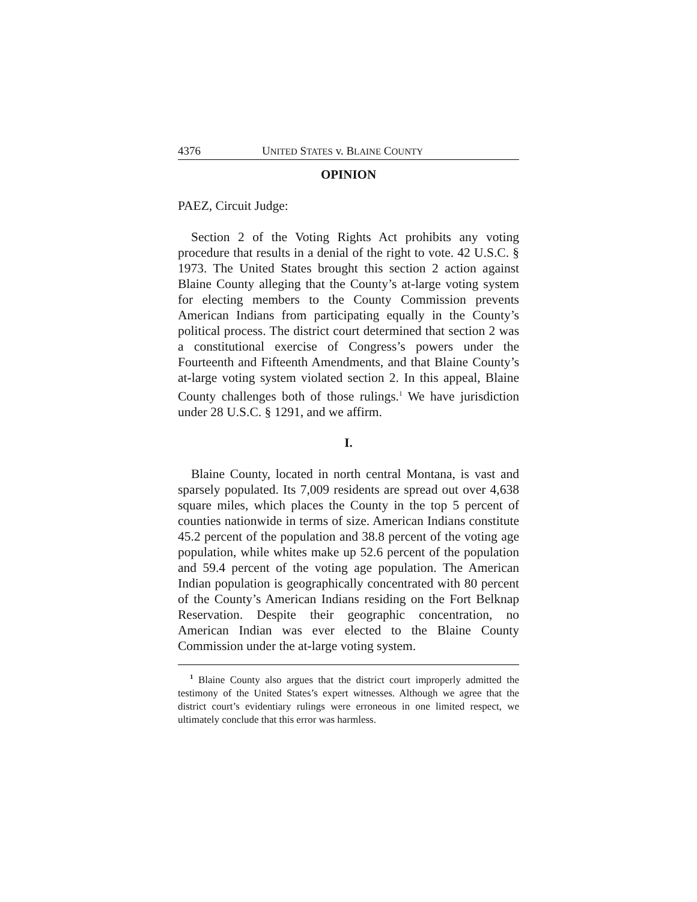4376 UNITED STATES v. BLAINE COUNTY
OPINION
PAEZ, Circuit Judge:
Section 2 of the Voting Rights Act prohibits any voting procedure that results in a denial of the right to vote. 42 U.S.C. § 1973. The United States brought this section 2 action against Blaine County alleging that the County’s at-large voting system for electing members to the County Commission prevents American Indians from participating equally in the County’s political process. The district court determined that section 2 was a constitutional exercise of Congress’s powers under the Fourteenth and Fifteenth Amendments, and that Blaine County’s at-large voting system violated section 2. In this appeal, Blaine County challenges both of those rulings.<sup>1</sup> We have jurisdiction under 28 U.S.C. § 1291, and we affirm.
I.
Blaine County, located in north central Montana, is vast and sparsely populated. Its 7,009 residents are spread out over 4,638 square miles, which places the County in the top 5 percent of counties nationwide in terms of size. American Indians constitute 45.2 percent of the population and 38.8 percent of the voting age population, while whites make up 52.6 percent of the population and 59.4 percent of the voting age population. The American Indian population is geographically concentrated with 80 percent of the County’s American Indians residing on the Fort Belknap Reservation. Despite their geographic concentration, no American Indian was ever elected to the Blaine County Commission under the at-large voting system.
<sup>1</sup> Blaine County also argues that the district court improperly admitted the testimony of the United States’s expert witnesses. Although we agree that the district court’s evidentiary rulings were erroneous in one limited respect, we ultimately conclude that this error was harmless.